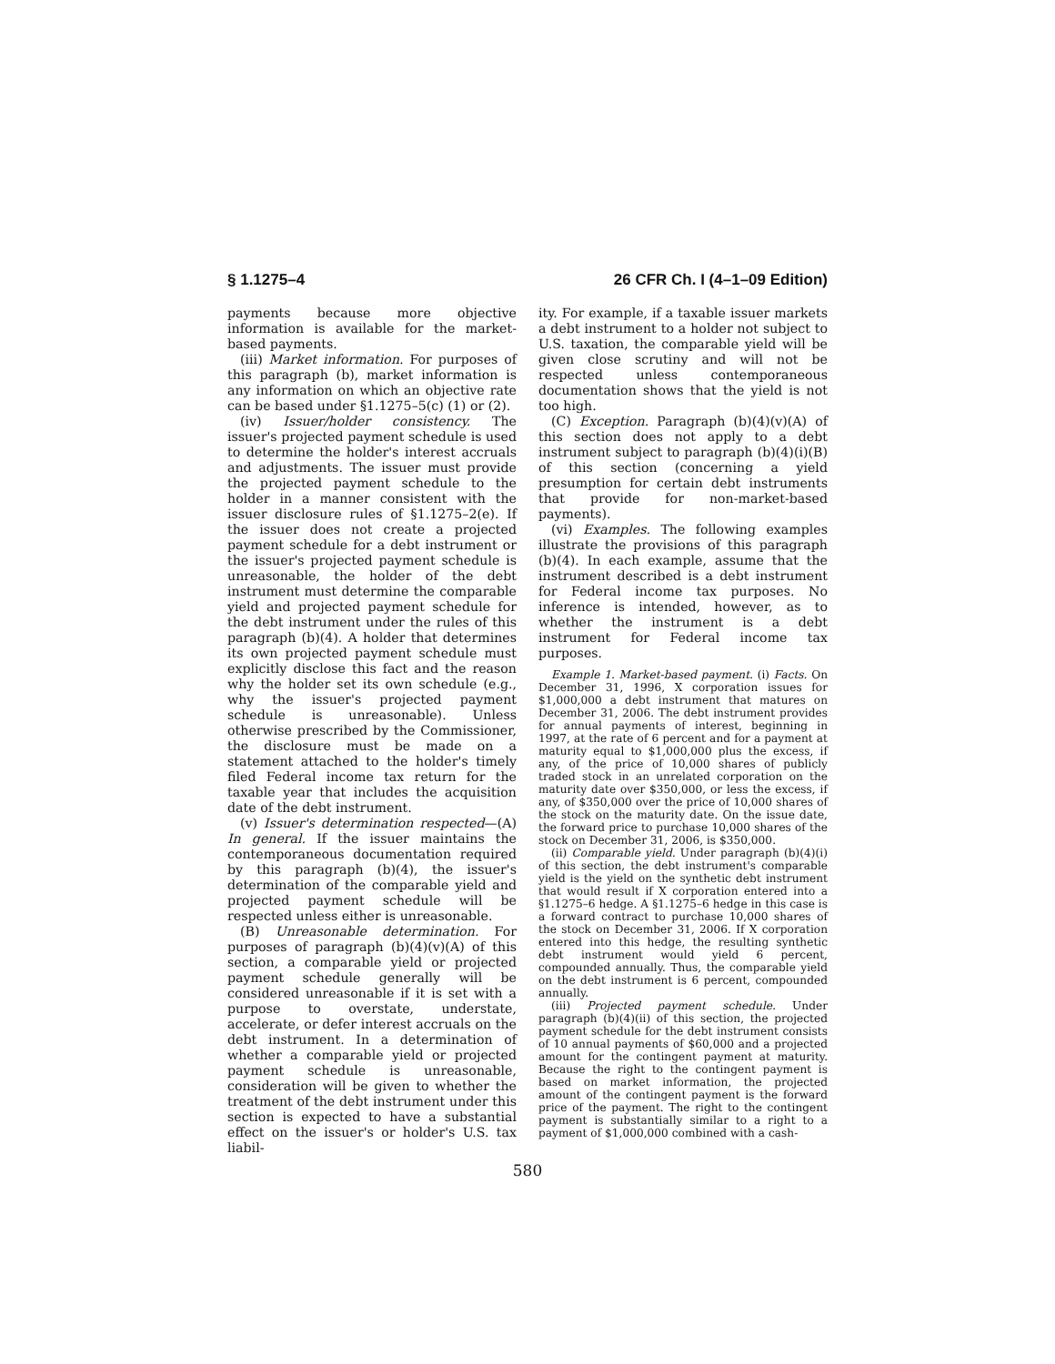§ 1.1275–4 26 CFR Ch. I (4–1–09 Edition)
payments because more objective information is available for the market-based payments.
(iii) Market information. For purposes of this paragraph (b), market information is any information on which an objective rate can be based under §1.1275–5(c) (1) or (2).
(iv) Issuer/holder consistency. The issuer's projected payment schedule is used to determine the holder's interest accruals and adjustments. The issuer must provide the projected payment schedule to the holder in a manner consistent with the issuer disclosure rules of §1.1275–2(e). If the issuer does not create a projected payment schedule for a debt instrument or the issuer's projected payment schedule is unreasonable, the holder of the debt instrument must determine the comparable yield and projected payment schedule for the debt instrument under the rules of this paragraph (b)(4). A holder that determines its own projected payment schedule must explicitly disclose this fact and the reason why the holder set its own schedule (e.g., why the issuer's projected payment schedule is unreasonable). Unless otherwise prescribed by the Commissioner, the disclosure must be made on a statement attached to the holder's timely filed Federal income tax return for the taxable year that includes the acquisition date of the debt instrument.
(v) Issuer's determination respected—(A) In general. If the issuer maintains the contemporaneous documentation required by this paragraph (b)(4), the issuer's determination of the comparable yield and projected payment schedule will be respected unless either is unreasonable.
(B) Unreasonable determination. For purposes of paragraph (b)(4)(v)(A) of this section, a comparable yield or projected payment schedule generally will be considered unreasonable if it is set with a purpose to overstate, understate, accelerate, or defer interest accruals on the debt instrument. In a determination of whether a comparable yield or projected payment schedule is unreasonable, consideration will be given to whether the treatment of the debt instrument under this section is expected to have a substantial effect on the issuer's or holder's U.S. tax liabil-
ity. For example, if a taxable issuer markets a debt instrument to a holder not subject to U.S. taxation, the comparable yield will be given close scrutiny and will not be respected unless contemporaneous documentation shows that the yield is not too high.
(C) Exception. Paragraph (b)(4)(v)(A) of this section does not apply to a debt instrument subject to paragraph (b)(4)(i)(B) of this section (concerning a yield presumption for certain debt instruments that provide for non-market-based payments).
(vi) Examples. The following examples illustrate the provisions of this paragraph (b)(4). In each example, assume that the instrument described is a debt instrument for Federal income tax purposes. No inference is intended, however, as to whether the instrument is a debt instrument for Federal income tax purposes.
Example 1. Market-based payment. (i) Facts. On December 31, 1996, X corporation issues for $1,000,000 a debt instrument that matures on December 31, 2006. The debt instrument provides for annual payments of interest, beginning in 1997, at the rate of 6 percent and for a payment at maturity equal to $1,000,000 plus the excess, if any, of the price of 10,000 shares of publicly traded stock in an unrelated corporation on the maturity date over $350,000, or less the excess, if any, of $350,000 over the price of 10,000 shares of the stock on the maturity date. On the issue date, the forward price to purchase 10,000 shares of the stock on December 31, 2006, is $350,000.
(ii) Comparable yield. Under paragraph (b)(4)(i) of this section, the debt instrument's comparable yield is the yield on the synthetic debt instrument that would result if X corporation entered into a §1.1275–6 hedge. A §1.1275–6 hedge in this case is a forward contract to purchase 10,000 shares of the stock on December 31, 2006. If X corporation entered into this hedge, the resulting synthetic debt instrument would yield 6 percent, compounded annually. Thus, the comparable yield on the debt instrument is 6 percent, compounded annually.
(iii) Projected payment schedule. Under paragraph (b)(4)(ii) of this section, the projected payment schedule for the debt instrument consists of 10 annual payments of $60,000 and a projected amount for the contingent payment at maturity. Because the right to the contingent payment is based on market information, the projected amount of the contingent payment is the forward price of the payment. The right to the contingent payment is substantially similar to a right to a payment of $1,000,000 combined with a cash-
580